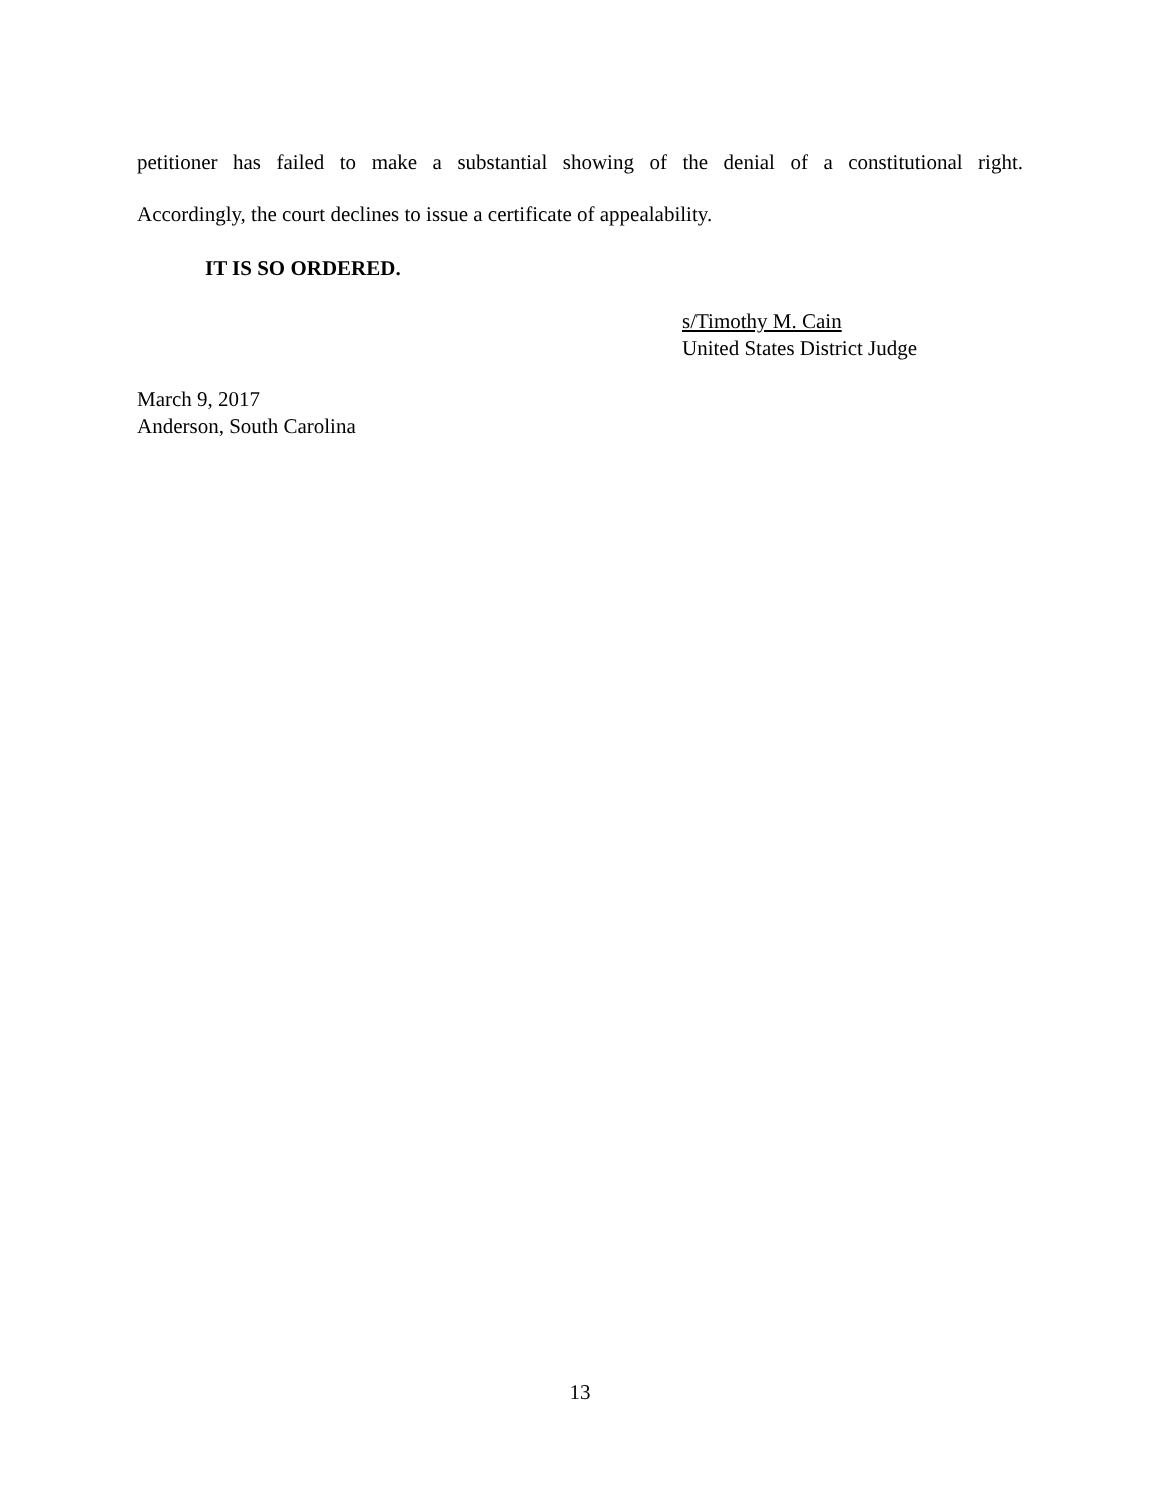petitioner has failed to make a substantial showing of the denial of a constitutional right.
Accordingly, the court declines to issue a certificate of appealability.
IT IS SO ORDERED.
s/Timothy M. Cain
United States District Judge
March 9, 2017
Anderson, South Carolina
13